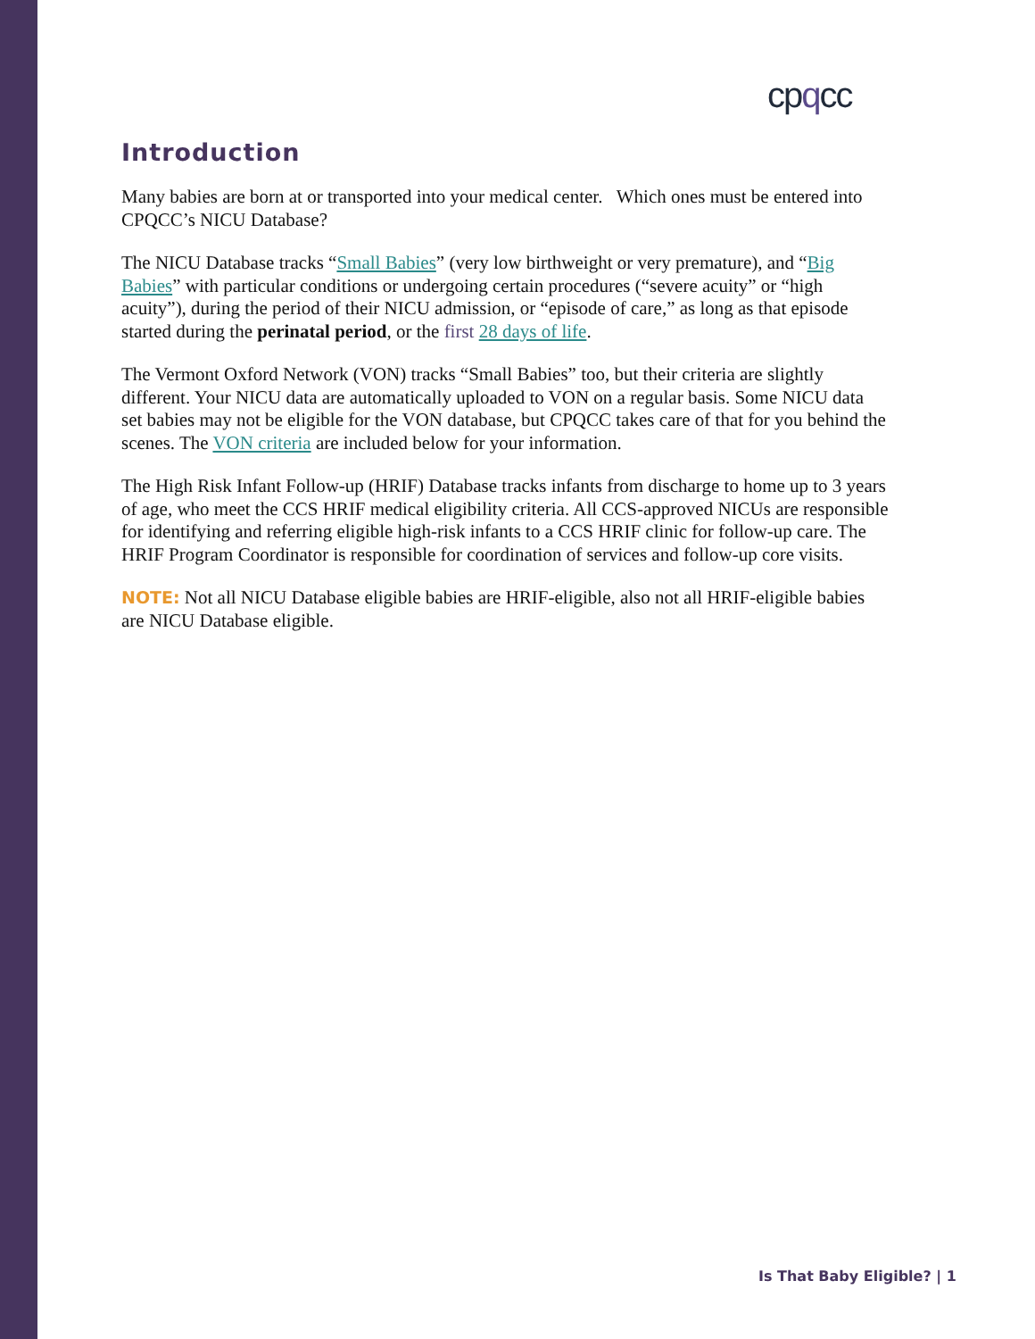cpqcc
Introduction
Many babies are born at or transported into your medical center. Which ones must be entered into CPQCC’s NICU Database?
The NICU Database tracks “Small Babies” (very low birthweight or very premature), and “Big Babies” with particular conditions or undergoing certain procedures (“severe acuity” or “high acuity”), during the period of their NICU admission, or “episode of care,” as long as that episode started during the perinatal period, or the first 28 days of life.
The Vermont Oxford Network (VON) tracks “Small Babies” too, but their criteria are slightly different. Your NICU data are automatically uploaded to VON on a regular basis. Some NICU data set babies may not be eligible for the VON database, but CPQCC takes care of that for you behind the scenes. The VON criteria are included below for your information.
The High Risk Infant Follow-up (HRIF) Database tracks infants from discharge to home up to 3 years of age, who meet the CCS HRIF medical eligibility criteria. All CCS-approved NICUs are responsible for identifying and referring eligible high-risk infants to a CCS HRIF clinic for follow-up care. The HRIF Program Coordinator is responsible for coordination of services and follow-up core visits.
NOTE: Not all NICU Database eligible babies are HRIF-eligible, also not all HRIF-eligible babies are NICU Database eligible.
Is That Baby Eligible? | 1